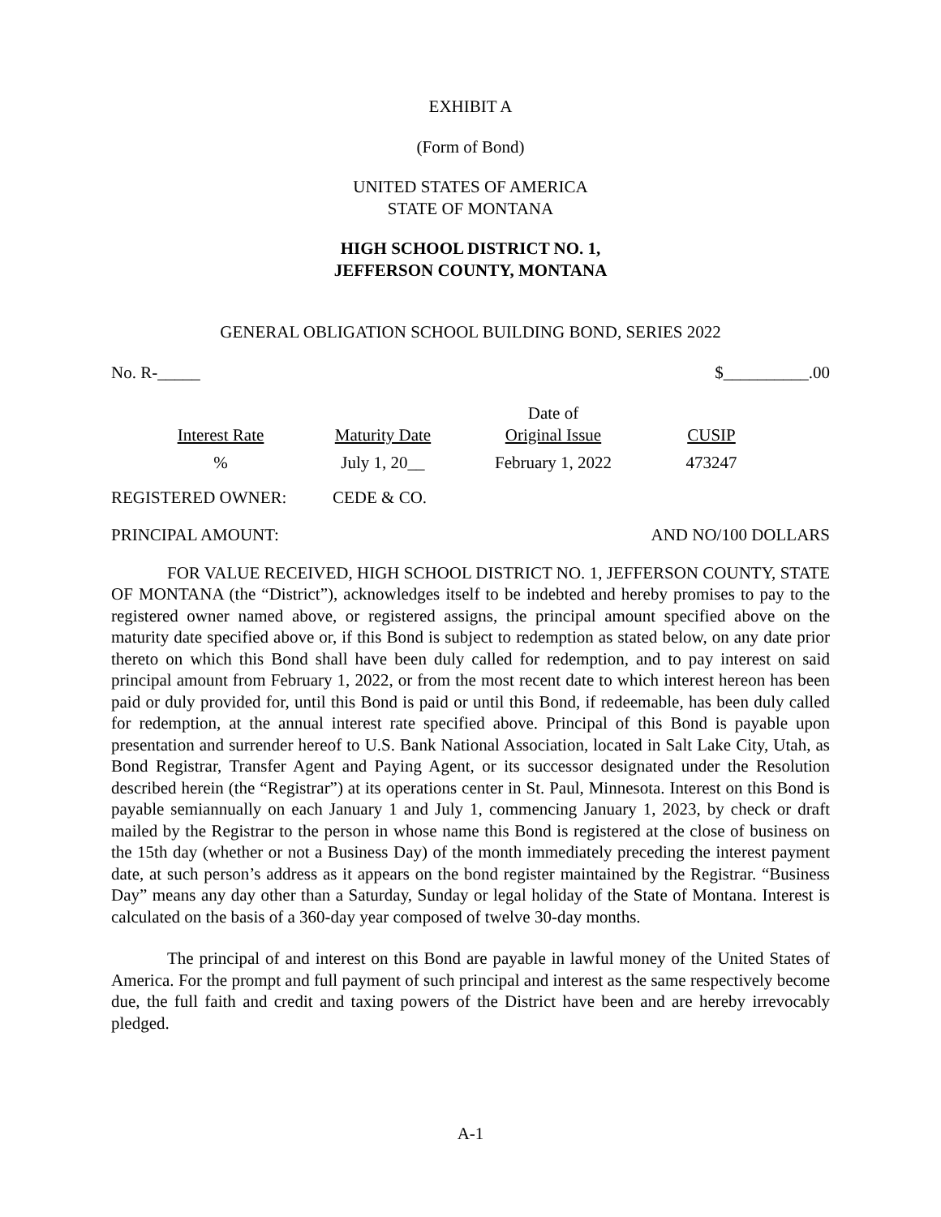EXHIBIT A
(Form of Bond)
UNITED STATES OF AMERICA
STATE OF MONTANA
HIGH SCHOOL DISTRICT NO. 1,
JEFFERSON COUNTY, MONTANA
GENERAL OBLIGATION SCHOOL BUILDING BOND, SERIES 2022
No. R-_____ $__________.00
| Interest Rate | Maturity Date | Date of Original Issue | CUSIP |
| --- | --- | --- | --- |
| % | July 1, 20__ | February 1, 2022 | 473247 |
REGISTERED OWNER: CEDE & CO.
PRINCIPAL AMOUNT: AND NO/100 DOLLARS
FOR VALUE RECEIVED, HIGH SCHOOL DISTRICT NO. 1, JEFFERSON COUNTY, STATE OF MONTANA (the “District”), acknowledges itself to be indebted and hereby promises to pay to the registered owner named above, or registered assigns, the principal amount specified above on the maturity date specified above or, if this Bond is subject to redemption as stated below, on any date prior thereto on which this Bond shall have been duly called for redemption, and to pay interest on said principal amount from February 1, 2022, or from the most recent date to which interest hereon has been paid or duly provided for, until this Bond is paid or until this Bond, if redeemable, has been duly called for redemption, at the annual interest rate specified above. Principal of this Bond is payable upon presentation and surrender hereof to U.S. Bank National Association, located in Salt Lake City, Utah, as Bond Registrar, Transfer Agent and Paying Agent, or its successor designated under the Resolution described herein (the “Registrar”) at its operations center in St. Paul, Minnesota. Interest on this Bond is payable semiannually on each January 1 and July 1, commencing January 1, 2023, by check or draft mailed by the Registrar to the person in whose name this Bond is registered at the close of business on the 15th day (whether or not a Business Day) of the month immediately preceding the interest payment date, at such person’s address as it appears on the bond register maintained by the Registrar. “Business Day” means any day other than a Saturday, Sunday or legal holiday of the State of Montana. Interest is calculated on the basis of a 360-day year composed of twelve 30-day months.
The principal of and interest on this Bond are payable in lawful money of the United States of America. For the prompt and full payment of such principal and interest as the same respectively become due, the full faith and credit and taxing powers of the District have been and are hereby irrevocably pledged.
A-1